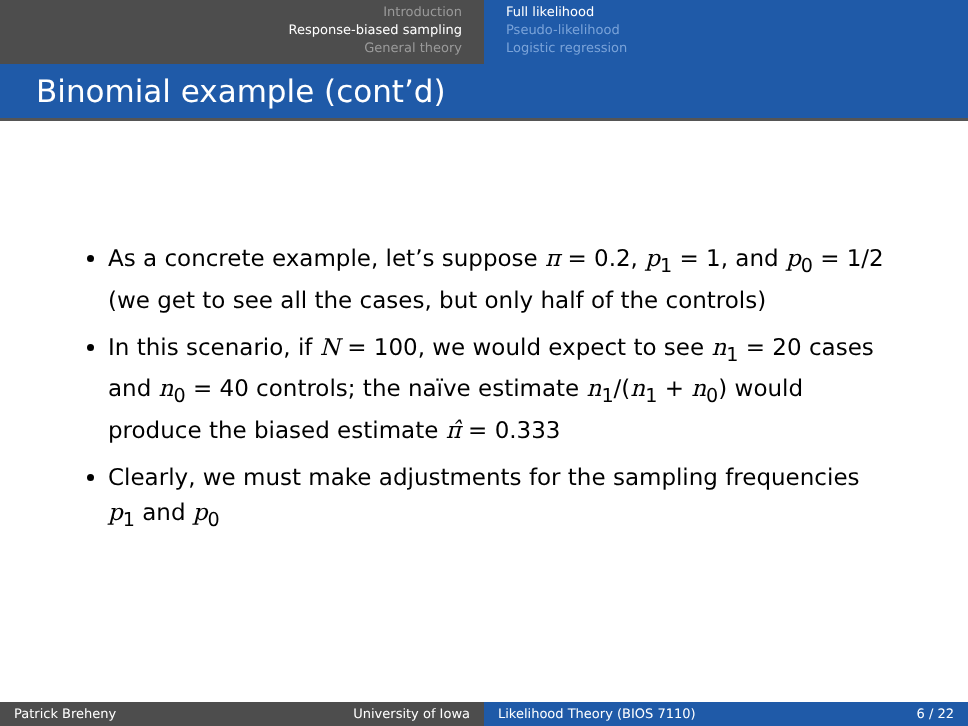Introduction
Response-biased sampling
General theory
Full likelihood
Pseudo-likelihood
Logistic regression
Binomial example (cont’d)
As a concrete example, let’s suppose π = 0.2, p<sub>1</sub> = 1, and p<sub>0</sub> = 1/2 (we get to see all the cases, but only half of the controls)
In this scenario, if N = 100, we would expect to see n<sub>1</sub> = 20 cases and n<sub>0</sub> = 40 controls; the naïve estimate n<sub>1</sub>/(n<sub>1</sub> + n<sub>0</sub>) would produce the biased estimate π̂ = 0.333
Clearly, we must make adjustments for the sampling frequencies p<sub>1</sub> and p<sub>0</sub>
Patrick Breheny University of Iowa Likelihood Theory (BIOS 7110) 6 / 22